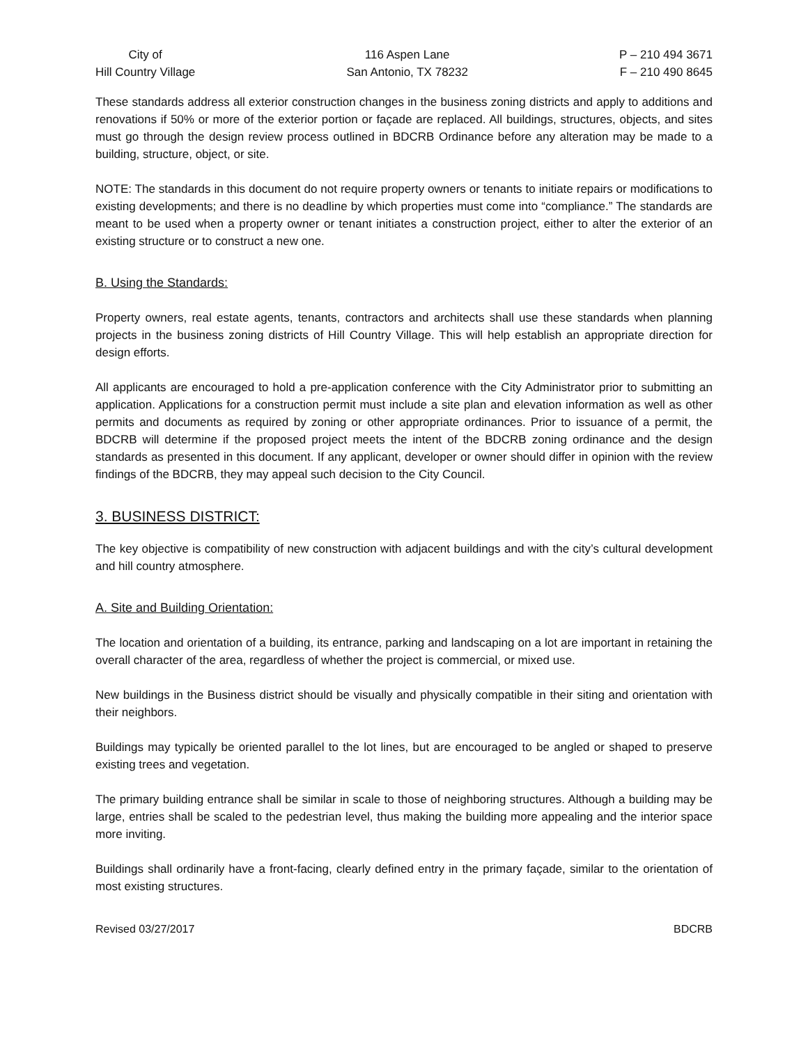City of
Hill Country Village
116 Aspen Lane
San Antonio, TX 78232
P – 210 494 3671
F – 210 490 8645
These standards address all exterior construction changes in the business zoning districts and apply to additions and renovations if 50% or more of the exterior portion or façade are replaced. All buildings, structures, objects, and sites must go through the design review process outlined in BDCRB Ordinance before any alteration may be made to a building, structure, object, or site.
NOTE: The standards in this document do not require property owners or tenants to initiate repairs or modifications to existing developments; and there is no deadline by which properties must come into “compliance.” The standards are meant to be used when a property owner or tenant initiates a construction project, either to alter the exterior of an existing structure or to construct a new one.
B. Using the Standards:
Property owners, real estate agents, tenants, contractors and architects shall use these standards when planning projects in the business zoning districts of Hill Country Village. This will help establish an appropriate direction for design efforts.
All applicants are encouraged to hold a pre-application conference with the City Administrator prior to submitting an application. Applications for a construction permit must include a site plan and elevation information as well as other permits and documents as required by zoning or other appropriate ordinances. Prior to issuance of a permit, the BDCRB will determine if the proposed project meets the intent of the BDCRB zoning ordinance and the design standards as presented in this document. If any applicant, developer or owner should differ in opinion with the review findings of the BDCRB, they may appeal such decision to the City Council.
3. BUSINESS DISTRICT:
The key objective is compatibility of new construction with adjacent buildings and with the city’s cultural development and hill country atmosphere.
A. Site and Building Orientation:
The location and orientation of a building, its entrance, parking and landscaping on a lot are important in retaining the overall character of the area, regardless of whether the project is commercial, or mixed use.
New buildings in the Business district should be visually and physically compatible in their siting and orientation with their neighbors.
Buildings may typically be oriented parallel to the lot lines, but are encouraged to be angled or shaped to preserve existing trees and vegetation.
The primary building entrance shall be similar in scale to those of neighboring structures. Although a building may be large, entries shall be scaled to the pedestrian level, thus making the building more appealing and the interior space more inviting.
Buildings shall ordinarily have a front-facing, clearly defined entry in the primary façade, similar to the orientation of most existing structures.
Revised 03/27/2017 BDCRB